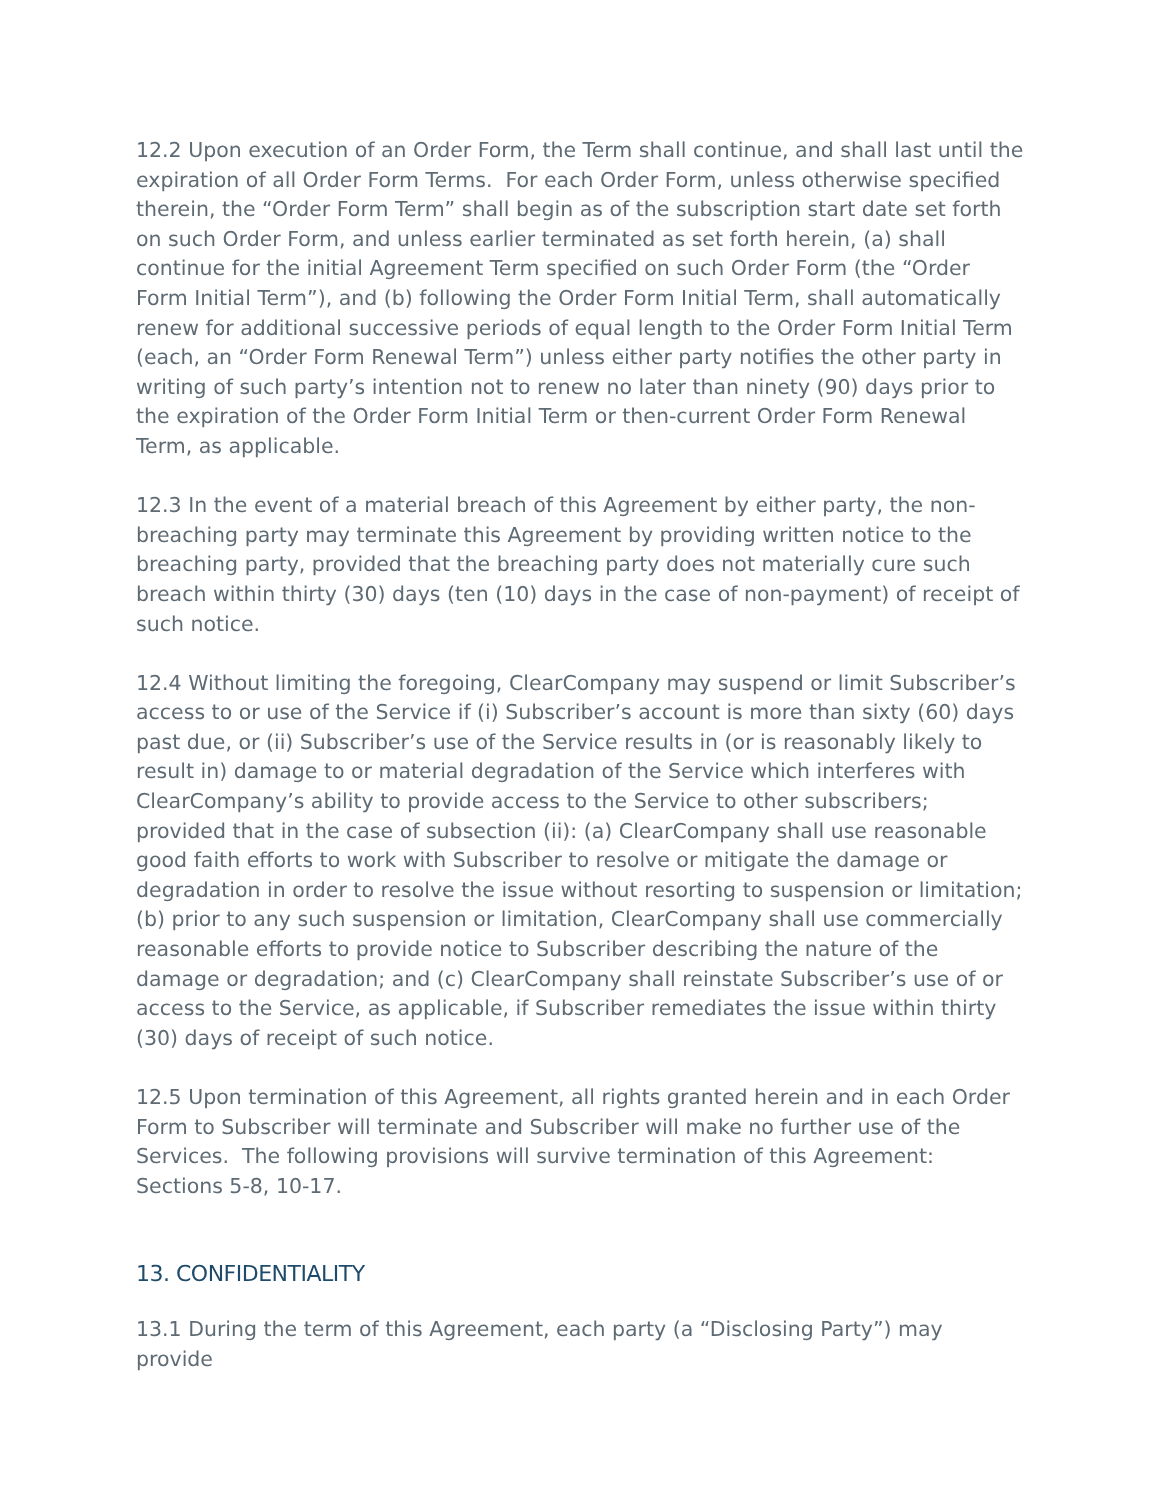12.2 Upon execution of an Order Form, the Term shall continue, and shall last until the expiration of all Order Form Terms. For each Order Form, unless otherwise specified therein, the “Order Form Term” shall begin as of the subscription start date set forth on such Order Form, and unless earlier terminated as set forth herein, (a) shall continue for the initial Agreement Term specified on such Order Form (the “Order Form Initial Term”), and (b) following the Order Form Initial Term, shall automatically renew for additional successive periods of equal length to the Order Form Initial Term (each, an “Order Form Renewal Term”) unless either party notifies the other party in writing of such party’s intention not to renew no later than ninety (90) days prior to the expiration of the Order Form Initial Term or then-current Order Form Renewal Term, as applicable.
12.3 In the event of a material breach of this Agreement by either party, the non-breaching party may terminate this Agreement by providing written notice to the breaching party, provided that the breaching party does not materially cure such breach within thirty (30) days (ten (10) days in the case of non-payment) of receipt of such notice.
12.4 Without limiting the foregoing, ClearCompany may suspend or limit Subscriber’s access to or use of the Service if (i) Subscriber’s account is more than sixty (60) days past due, or (ii) Subscriber’s use of the Service results in (or is reasonably likely to result in) damage to or material degradation of the Service which interferes with ClearCompany’s ability to provide access to the Service to other subscribers; provided that in the case of subsection (ii): (a) ClearCompany shall use reasonable good faith efforts to work with Subscriber to resolve or mitigate the damage or degradation in order to resolve the issue without resorting to suspension or limitation; (b) prior to any such suspension or limitation, ClearCompany shall use commercially reasonable efforts to provide notice to Subscriber describing the nature of the damage or degradation; and (c) ClearCompany shall reinstate Subscriber’s use of or access to the Service, as applicable, if Subscriber remediates the issue within thirty (30) days of receipt of such notice.
12.5 Upon termination of this Agreement, all rights granted herein and in each Order Form to Subscriber will terminate and Subscriber will make no further use of the Services. The following provisions will survive termination of this Agreement: Sections 5-8, 10-17.
13. CONFIDENTIALITY
13.1 During the term of this Agreement, each party (a “Disclosing Party”) may provide